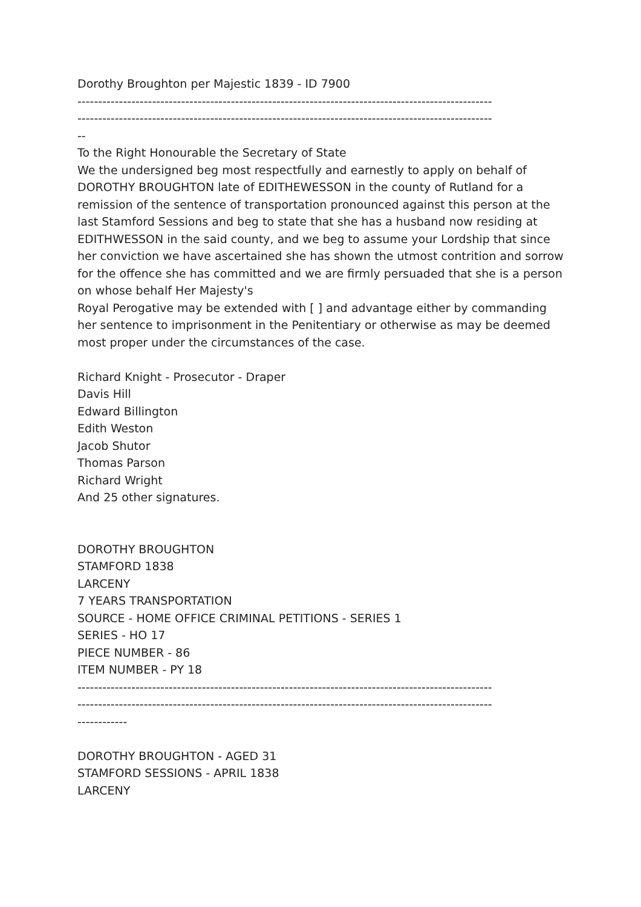Dorothy Broughton per Majestic 1839 - ID 7900
----------------------------------------------------------------------------------------------------
----------------------------------------------------------------------------------------------------
--
To the Right Honourable the Secretary of State
We the undersigned beg most respectfully and earnestly to apply on behalf of DOROTHY BROUGHTON late of EDITHEWESSON in the county of Rutland for a remission of the sentence of transportation pronounced against this person at the last Stamford Sessions and beg to state that she has a husband now residing at EDITHWESSON in the said county, and we beg to assume your Lordship that since her conviction we have ascertained she has shown the utmost contrition and sorrow for the offence she has committed and we are firmly persuaded that she is a person on whose behalf Her Majesty's
Royal Perogative may be extended with [ ] and advantage either by commanding her sentence to imprisonment in the Penitentiary or otherwise as may be deemed most proper under the circumstances of the case.
Richard Knight - Prosecutor - Draper
Davis Hill
Edward Billington
Edith Weston
Jacob Shutor
Thomas Parson
Richard Wright
And 25 other signatures.
DOROTHY BROUGHTON
STAMFORD 1838
LARCENY
7 YEARS TRANSPORTATION
SOURCE - HOME OFFICE CRIMINAL PETITIONS - SERIES 1
SERIES - HO 17
PIECE NUMBER - 86
ITEM NUMBER - PY 18
----------------------------------------------------------------------------------------------------
----------------------------------------------------------------------------------------------------
------------
DOROTHY BROUGHTON - AGED 31
STAMFORD SESSIONS - APRIL 1838
LARCENY